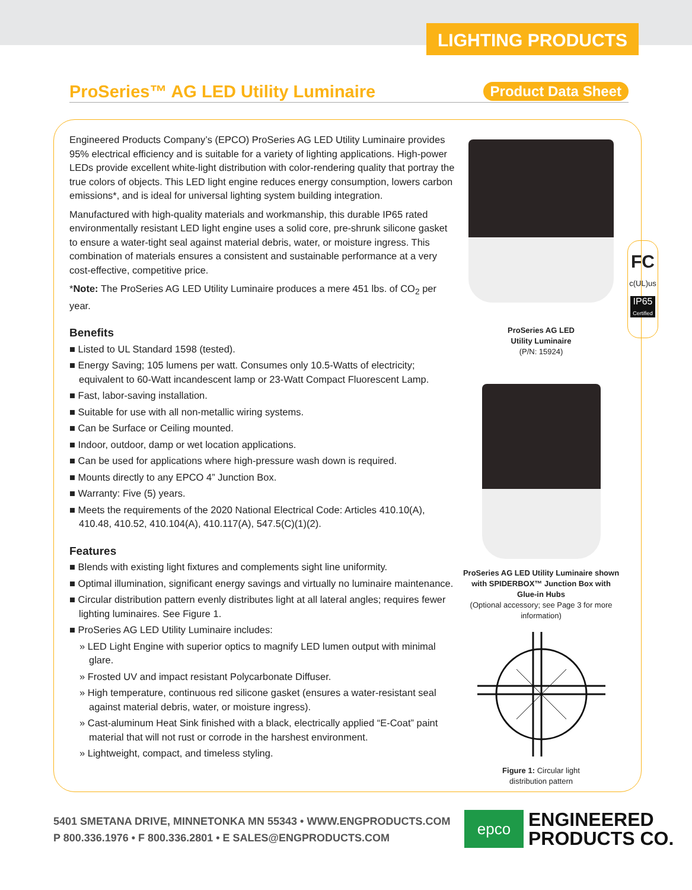LIGHTING PRODUCTS
ProSeries™ AG LED Utility Luminaire
Product Data Sheet
Engineered Products Company’s (EPCO) ProSeries AG LED Utility Luminaire provides 95% electrical efficiency and is suitable for a variety of lighting applications. High-power LEDs provide excellent white-light distribution with color-rendering quality that portray the true colors of objects. This LED light engine reduces energy consumption, lowers carbon emissions*, and is ideal for universal lighting system building integration.
Manufactured with high-quality materials and workmanship, this durable IP65 rated environmentally resistant LED light engine uses a solid core, pre-shrunk silicone gasket to ensure a water-tight seal against material debris, water, or moisture ingress. This combination of materials ensures a consistent and sustainable performance at a very cost-effective, competitive price.
*Note: The ProSeries AG LED Utility Luminaire produces a mere 451 lbs. of CO<sub>2</sub> per year.
Benefits
■ Listed to UL Standard 1598 (tested).
■ Energy Saving; 105 lumens per watt. Consumes only 10.5-Watts of electricity; equivalent to 60-Watt incandescent lamp or 23-Watt Compact Fluorescent Lamp.
■ Fast, labor-saving installation.
■ Suitable for use with all non-metallic wiring systems.
■ Can be Surface or Ceiling mounted.
■ Indoor, outdoor, damp or wet location applications.
■ Can be used for applications where high-pressure wash down is required.
■ Mounts directly to any EPCO 4” Junction Box.
■ Warranty: Five (5) years.
■ Meets the requirements of the 2020 National Electrical Code: Articles 410.10(A), 410.48, 410.52, 410.104(A), 410.117(A), 547.5(C)(1)(2).
Features
■ Blends with existing light fixtures and complements sight line uniformity.
■ Optimal illumination, significant energy savings and virtually no luminaire maintenance.
■ Circular distribution pattern evenly distributes light at all lateral angles; requires fewer lighting luminaires. See Figure 1.
■ ProSeries AG LED Utility Luminaire includes:
» LED Light Engine with superior optics to magnify LED lumen output with minimal glare.
» Frosted UV and impact resistant Polycarbonate Diffuser.
» High temperature, continuous red silicone gasket (ensures a water-resistant seal against material debris, water, or moisture ingress).
» Cast-aluminum Heat Sink finished with a black, electrically applied “E-Coat” paint material that will not rust or corrode in the harshest environment.
» Lightweight, compact, and timeless styling.
ProSeries AG LED
Utility Luminaire
(P/N: 15924)
ProSeries AG LED Utility Luminaire shown with SPIDERBOX™ Junction Box with Glue-in Hubs
(Optional accessory; see Page 3 for more information)
Figure 1: Circular light
distribution pattern
FC
c(UL)us
IP65
Certified
5401 SMETANA DRIVE, MINNETONKA MN 55343 • WWW.ENGPRODUCTS.COM
P 800.336.1976 • F 800.336.2801 • E SALES@ENGPRODUCTS.COM
epco
ENGINEERED
PRODUCTS CO.